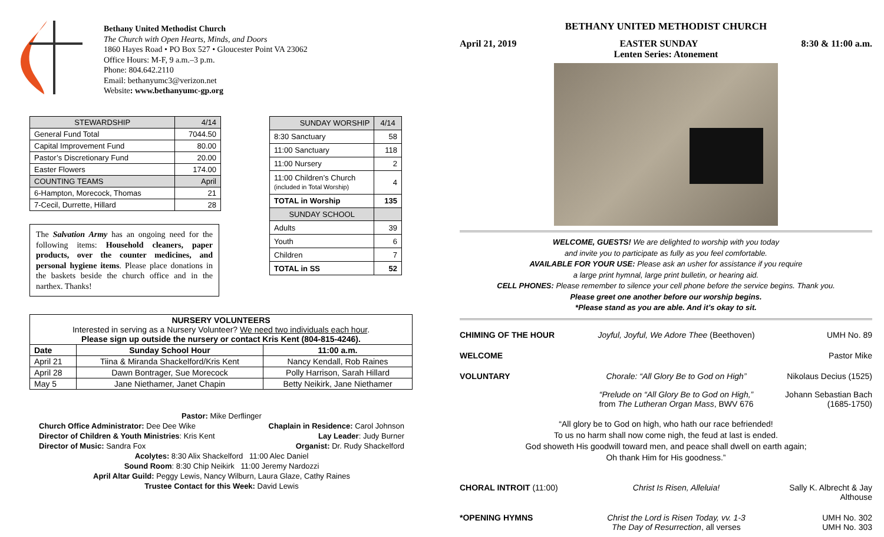Bethany United Methodist Church
The Church with Open Hearts, Minds, and Doors
1860 Hayes Road • PO Box 527 • Gloucester Point VA 23062
Office Hours: M-F, 9 a.m.–3 p.m.
Phone: 804.642.2110
Email: bethanyumc3@verizon.net
Website: www.bethanyumc-gp.org
| STEWARDSHIP | 4/14 |
| --- | --- |
| General Fund Total | 7044.50 |
| Capital Improvement Fund | 80.00 |
| Pastor’s Discretionary Fund | 20.00 |
| Easter Flowers | 174.00 |
| COUNTING TEAMS | April |
| 6-Hampton, Morecock, Thomas | 21 |
| 7-Cecil, Durrette, Hillard | 28 |
The Salvation Army has an ongoing need for the following items: Household cleaners, paper products, over the counter medicines, and personal hygiene items. Please place donations in the baskets beside the church office and in the narthex. Thanks!
| SUNDAY WORSHIP | 4/14 |
| --- | --- |
| 8:30 Sanctuary | 58 |
| 11:00 Sanctuary | 118 |
| 11:00 Nursery | 2 |
| 11:00 Children’s Church (included in Total Worship) | 4 |
| TOTAL in Worship | 135 |
| SUNDAY SCHOOL | |
| Adults | 39 |
| Youth | 6 |
| Children | 7 |
| TOTAL in SS | 52 |
| NURSERY VOLUNTEERS Interested in serving as a Nursery Volunteer? We need two individuals each hour . Please sign up outside the nursery or contact Kris Kent (804-815-4246). | | |
| Date | Sunday School Hour | 11:00 a.m. |
| April 21 | Tiina & Miranda Shackelford/Kris Kent | Nancy Kendall, Rob Raines |
| April 28 | Dawn Bontrager, Sue Morecock | Polly Harrison, Sarah Hillard |
| May 5 | Jane Niethamer, Janet Chapin | Betty Neikirk, Jane Niethamer |
Pastor: Mike Derflinger
Church Office Administrator: Dee Dee Wike Chaplain in Residence: Carol Johnson
Director of Children & Youth Ministries: Kris Kent Lay Leader: Judy Burner
Director of Music: Sandra Fox Organist: Dr. Rudy Shackelford
Acolytes: 8:30 Alix Shackelford 11:00 Alec Daniel
Sound Room: 8:30 Chip Neikirk 11:00 Jeremy Nardozzi
April Altar Guild: Peggy Lewis, Nancy Wilburn, Laura Glaze, Cathy Raines
Trustee Contact for this Week: David Lewis
BETHANY UNITED METHODIST CHURCH
April 21, 2019 EASTER SUNDAY 8:30 & 11:00 a.m.
Lenten Series: Atonement
WELCOME, GUESTS! We are delighted to worship with you today
and invite you to participate as fully as you feel comfortable.
AVAILABLE FOR YOUR USE: Please ask an usher for assistance if you require
a large print hymnal, large print bulletin, or hearing aid.
CELL PHONES: Please remember to silence your cell phone before the service begins. Thank you.
Please greet one another before our worship begins.
*Please stand as you are able. And it’s okay to sit.
CHIMING OF THE HOUR
Joyful, Joyful, We Adore Thee (Beethoven)
UMH No. 89
WELCOME
Pastor Mike
VOLUNTARY
Chorale: “All Glory Be to God on High”
Nikolaus Decius (1525)
“Prelude on “All Glory Be to God on High,”
from The Lutheran Organ Mass, BWV 676
Johann Sebastian Bach
(1685-1750)
“All glory be to God on high, who hath our race befriended!
To us no harm shall now come nigh, the feud at last is ended.
God showeth His goodwill toward men, and peace shall dwell on earth again;
Oh thank Him for His goodness.”
CHORAL INTROIT (11:00)
Christ Is Risen, Alleluia!
Sally K. Albrecht & Jay Althouse
*OPENING HYMNS
Christ the Lord is Risen Today, vv. 1-3
The Day of Resurrection, all verses
UMH No. 302
UMH No. 303